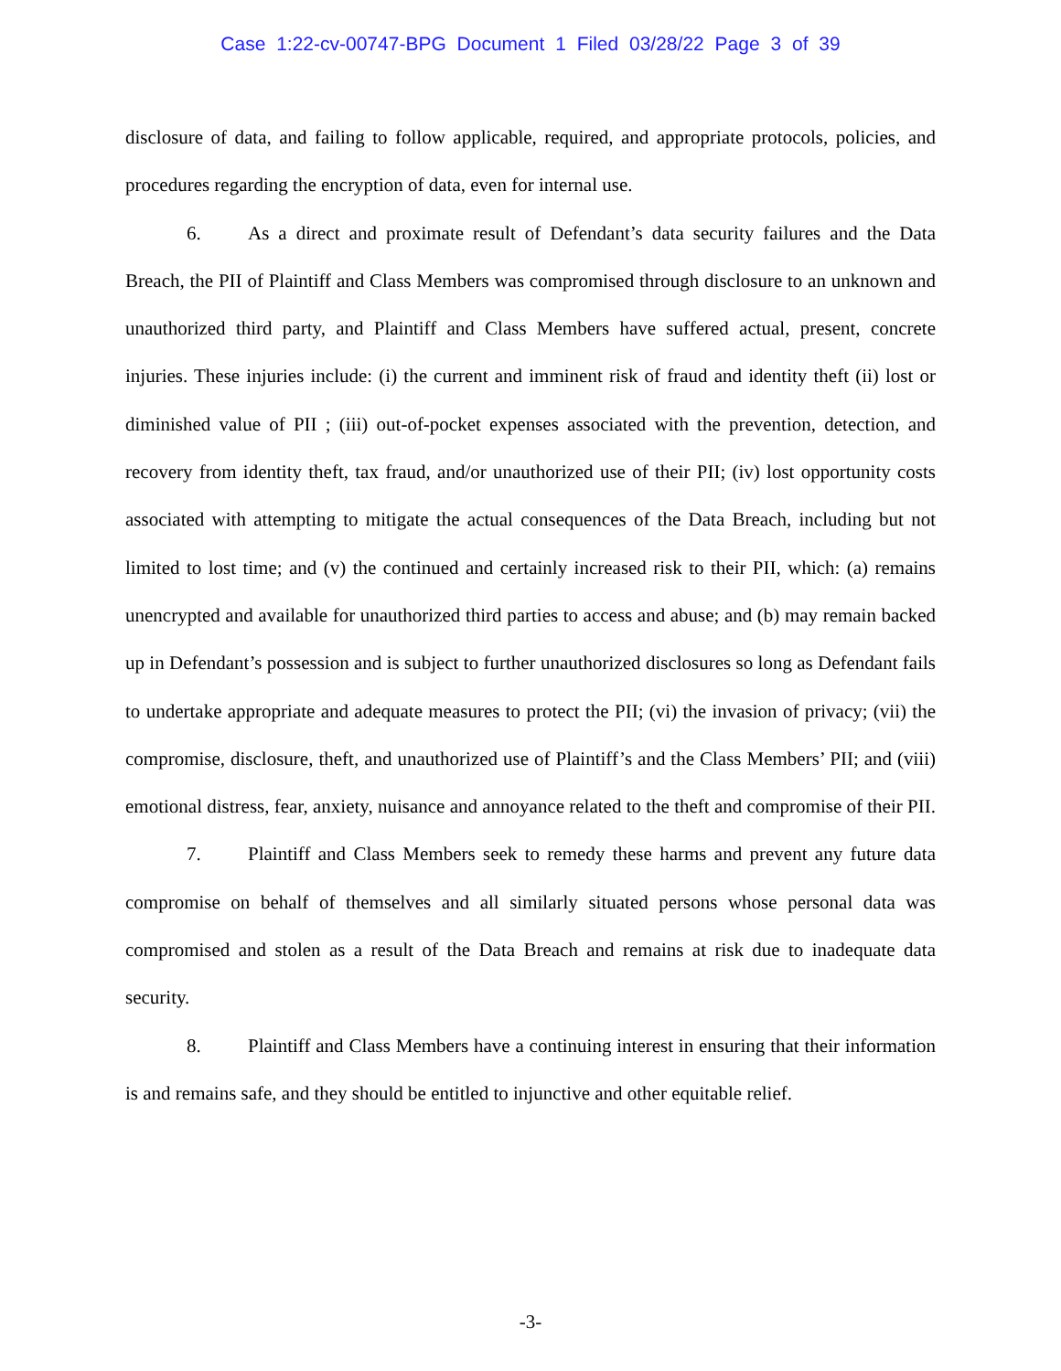Case 1:22-cv-00747-BPG Document 1 Filed 03/28/22 Page 3 of 39
disclosure of data, and failing to follow applicable, required, and appropriate protocols, policies, and procedures regarding the encryption of data, even for internal use.
6. As a direct and proximate result of Defendant’s data security failures and the Data Breach, the PII of Plaintiff and Class Members was compromised through disclosure to an unknown and unauthorized third party, and Plaintiff and Class Members have suffered actual, present, concrete injuries. These injuries include: (i) the current and imminent risk of fraud and identity theft (ii) lost or diminished value of PII ; (iii) out-of-pocket expenses associated with the prevention, detection, and recovery from identity theft, tax fraud, and/or unauthorized use of their PII; (iv) lost opportunity costs associated with attempting to mitigate the actual consequences of the Data Breach, including but not limited to lost time; and (v) the continued and certainly increased risk to their PII, which: (a) remains unencrypted and available for unauthorized third parties to access and abuse; and (b) may remain backed up in Defendant’s possession and is subject to further unauthorized disclosures so long as Defendant fails to undertake appropriate and adequate measures to protect the PII; (vi) the invasion of privacy; (vii) the compromise, disclosure, theft, and unauthorized use of Plaintiff’s and the Class Members’ PII; and (viii) emotional distress, fear, anxiety, nuisance and annoyance related to the theft and compromise of their PII.
7. Plaintiff and Class Members seek to remedy these harms and prevent any future data compromise on behalf of themselves and all similarly situated persons whose personal data was compromised and stolen as a result of the Data Breach and remains at risk due to inadequate data security.
8. Plaintiff and Class Members have a continuing interest in ensuring that their information is and remains safe, and they should be entitled to injunctive and other equitable relief.
-3-